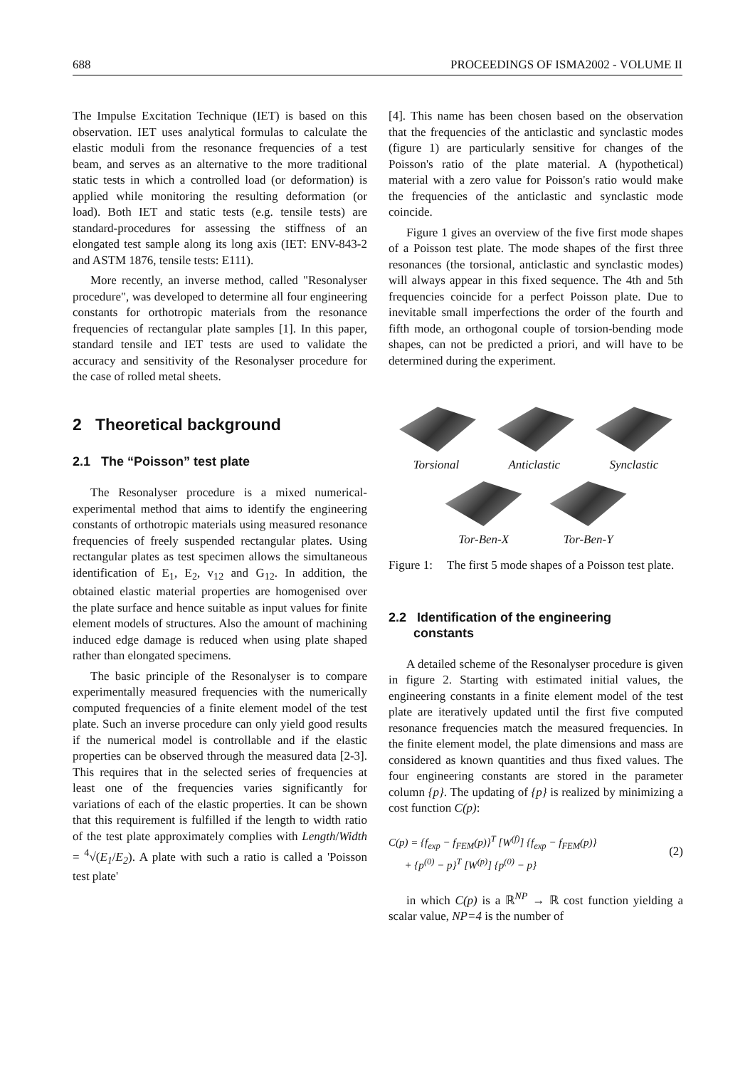688 PROCEEDINGS OF ISMA2002 - VOLUME II
The Impulse Excitation Technique (IET) is based on this observation. IET uses analytical formulas to calculate the elastic moduli from the resonance frequencies of a test beam, and serves as an alternative to the more traditional static tests in which a controlled load (or deformation) is applied while monitoring the resulting deformation (or load). Both IET and static tests (e.g. tensile tests) are standard-procedures for assessing the stiffness of an elongated test sample along its long axis (IET: ENV-843-2 and ASTM 1876, tensile tests: E111).
More recently, an inverse method, called "Resonalyser procedure", was developed to determine all four engineering constants for orthotropic materials from the resonance frequencies of rectangular plate samples [1]. In this paper, standard tensile and IET tests are used to validate the accuracy and sensitivity of the Resonalyser procedure for the case of rolled metal sheets.
2 Theoretical background
2.1 The “Poisson” test plate
The Resonalyser procedure is a mixed numerical-experimental method that aims to identify the engineering constants of orthotropic materials using measured resonance frequencies of freely suspended rectangular plates. Using rectangular plates as test specimen allows the simultaneous identification of E<sub>1</sub>, E<sub>2</sub>, v<sub>12</sub> and G<sub>12</sub>. In addition, the obtained elastic material properties are homogenised over the plate surface and hence suitable as input values for finite element models of structures. Also the amount of machining induced edge damage is reduced when using plate shaped rather than elongated specimens.
The basic principle of the Resonalyser is to compare experimentally measured frequencies with the numerically computed frequencies of a finite element model of the test plate. Such an inverse procedure can only yield good results if the numerical model is controllable and if the elastic properties can be observed through the measured data [2-3]. This requires that in the selected series of frequencies at least one of the frequencies varies significantly for variations of each of the elastic properties. It can be shown that this requirement is fulfilled if the length to width ratio of the test plate approximately complies with Length/Width = <sup>4</sup>√(E<sub>1</sub>/E<sub>2</sub>). A plate with such a ratio is called a 'Poisson test plate'
[4]. This name has been chosen based on the observation that the frequencies of the anticlastic and synclastic modes (figure 1) are particularly sensitive for changes of the Poisson's ratio of the plate material. A (hypothetical) material with a zero value for Poisson's ratio would make the frequencies of the anticlastic and synclastic mode coincide.
Figure 1 gives an overview of the five first mode shapes of a Poisson test plate. The mode shapes of the first three resonances (the torsional, anticlastic and synclastic modes) will always appear in this fixed sequence. The 4th and 5th frequencies coincide for a perfect Poisson plate. Due to inevitable small imperfections the order of the fourth and fifth mode, an orthogonal couple of torsion-bending mode shapes, can not be predicted a priori, and will have to be determined during the experiment.
Torsional Anticlastic Synclastic
Tor-Ben-X Tor-Ben-Y
Figure 1: The first 5 mode shapes of a Poisson test plate.
2.2 Identification of the engineering
constants
A detailed scheme of the Resonalyser procedure is given in figure 2. Starting with estimated initial values, the engineering constants in a finite element model of the test plate are iteratively updated until the first five computed resonance frequencies match the measured frequencies. In the finite element model, the plate dimensions and mass are considered as known quantities and thus fixed values. The four engineering constants are stored in the parameter column {p}. The updating of {p} is realized by minimizing a cost function C(p):
C(p) = {f<sub>exp</sub> − f<sub>FEM</sub>(p)}<sup>T</sup> [W<sup>(f)</sup>] {f<sub>exp</sub> − f<sub>FEM</sub>(p)}
+ {p<sup>(0)</sup> − p}<sup>T</sup> [W<sup>(p)</sup>] {p<sup>(0)</sup> − p}
(2)
in which C(p) is a ℝ<sup>NP</sup> → ℝ cost function yielding a scalar value, NP=4 is the number of